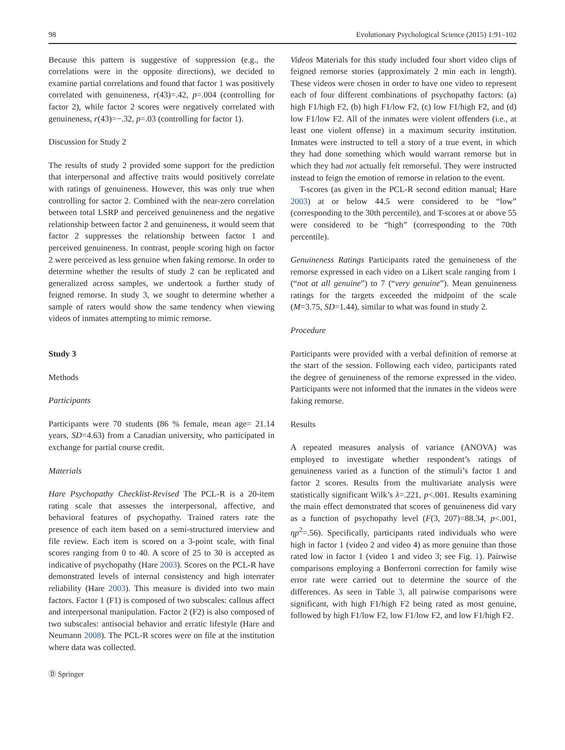98 Evolutionary Psychological Science (2015) 1:91–102
Because this pattern is suggestive of suppression (e.g., the correlations were in the opposite directions), we decided to examine partial correlations and found that factor 1 was positively correlated with genuineness, r(43)=.42, p=.004 (controlling for factor 2), while factor 2 scores were negatively correlated with genuineness, r(43)=−.32, p=.03 (controlling for factor 1).
Discussion for Study 2
The results of study 2 provided some support for the prediction that interpersonal and affective traits would positively correlate with ratings of genuineness. However, this was only true when controlling for sactor 2. Combined with the near-zero correlation between total LSRP and perceived genuineness and the negative relationship between factor 2 and genuineness, it would seem that factor 2 suppresses the relationship between factor 1 and perceived genuineness. In contrast, people scoring high on factor 2 were perceived as less genuine when faking remorse. In order to determine whether the results of study 2 can be replicated and generalized across samples, we undertook a further study of feigned remorse. In study 3, we sought to determine whether a sample of raters would show the same tendency when viewing videos of inmates attempting to mimic remorse.
Study 3
Methods
Participants
Participants were 70 students (86 % female, mean age= 21.14 years, SD=4.63) from a Canadian university, who participated in exchange for partial course credit.
Materials
Hare Psychopathy Checklist-Revised The PCL-R is a 20-item rating scale that assesses the interpersonal, affective, and behavioral features of psychopathy. Trained raters rate the presence of each item based on a semi-structured interview and file review. Each item is scored on a 3-point scale, with final scores ranging from 0 to 40. A score of 25 to 30 is accepted as indicative of psychopathy (Hare 2003). Scores on the PCL-R have demonstrated levels of internal consistency and high interrater reliability (Hare 2003). This measure is divided into two main factors. Factor 1 (F1) is composed of two subscales: callous affect and interpersonal manipulation. Factor 2 (F2) is also composed of two subscales: antisocial behavior and erratic lifestyle (Hare and Neumann 2008). The PCL-R scores were on file at the institution where data was collected.
Ⓓ Springer
Videos Materials for this study included four short video clips of feigned remorse stories (approximately 2 min each in length). These videos were chosen in order to have one video to represent each of four different combinations of psychopathy factors: (a) high F1/high F2, (b) high F1/low F2, (c) low F1/high F2, and (d) low F1/low F2. All of the inmates were violent offenders (i.e., at least one violent offense) in a maximum security institution. Inmates were instructed to tell a story of a true event, in which they had done something which would warrant remorse but in which they had not actually felt remorseful. They were instructed instead to feign the emotion of remorse in relation to the event.
T-scores (as given in the PCL-R second edition manual; Hare 2003) at or below 44.5 were considered to be “low” (corresponding to the 30th percentile), and T-scores at or above 55 were considered to be “high” (corresponding to the 70th percentile).
Genuineness Ratings Participants rated the genuineness of the remorse expressed in each video on a Likert scale ranging from 1 (“not at all genuine”) to 7 (“very genuine”). Mean genuineness ratings for the targets exceeded the midpoint of the scale (M=3.75, SD=1.44), similar to what was found in study 2.
Procedure
Participants were provided with a verbal definition of remorse at the start of the session. Following each video, participants rated the degree of genuineness of the remorse expressed in the video. Participants were not informed that the inmates in the videos were faking remorse.
Results
A repeated measures analysis of variance (ANOVA) was employed to investigate whether respondent’s ratings of genuineness varied as a function of the stimuli’s factor 1 and factor 2 scores. Results from the multivariate analysis were statistically significant Wilk’s λ=.221, p<.001. Results examining the main effect demonstrated that scores of genuineness did vary as a function of psychopathy level (F(3, 207)=88.34, p<.001, ηp<sup>2</sup>=.56). Specifically, participants rated individuals who were high in factor 1 (video 2 and video 4) as more genuine than those rated low in factor 1 (video 1 and video 3; see Fig. 1). Pairwise comparisons employing a Bonferroni correction for family wise error rate were carried out to determine the source of the differences. As seen in Table 3, all pairwise comparisons were significant, with high F1/high F2 being rated as most genuine, followed by high F1/low F2, low F1/low F2, and low F1/high F2.